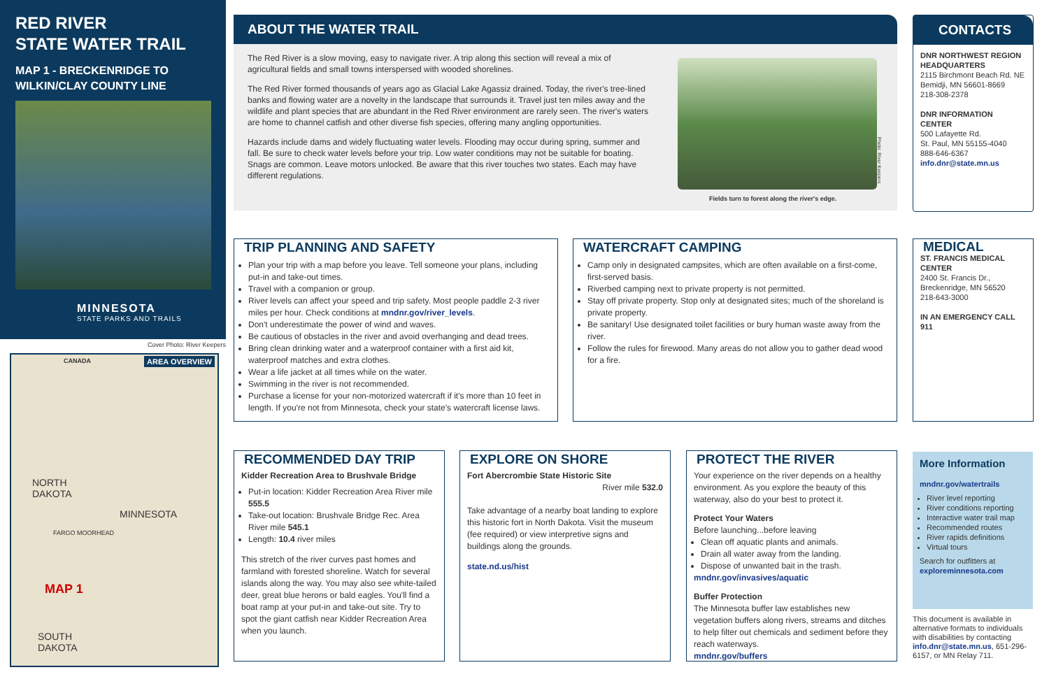RED RIVER
STATE WATER TRAIL
MAP 1 - BRECKENRIDGE TO
WILKIN/CLAY COUNTY LINE
MINNESOTA
STATE PARKS AND TRAILS
Cover Photo: River Keepers
AREA OVERVIEW CANADA
NORTH
DAKOTA
MINNESOTA
MAP 1
SOUTH
DAKOTA
FARGO MOORHEAD
ABOUT THE WATER TRAIL
The Red River is a slow moving, easy to navigate river. A trip along this section will reveal a mix of agricultural fields and small towns interspersed with wooded shorelines.
The Red River formed thousands of years ago as Glacial Lake Agassiz drained. Today, the river's tree-lined banks and flowing water are a novelty in the landscape that surrounds it. Travel just ten miles away and the wildlife and plant species that are abundant in the Red River environment are rarely seen. The river's waters are home to channel catfish and other diverse fish species, offering many angling opportunities.
Hazards include dams and widely fluctuating water levels. Flooding may occur during spring, summer and fall. Be sure to check water levels before your trip. Low water conditions may not be suitable for boating. Snags are common. Leave motors unlocked. Be aware that this river touches two states. Each may have different regulations.
Fields turn to forest along the river's edge.
Photo: River Keepers
CONTACTS
DNR NORTHWEST REGION HEADQUARTERS
2115 Birchmont Beach Rd. NE
Bemidji, MN 56601-8669
218-308-2378
DNR INFORMATION CENTER
500 Lafayette Rd.
St. Paul, MN 55155-4040
888-646-6367
info.dnr@state.mn.us
TRIP PLANNING AND SAFETY
Plan your trip with a map before you leave. Tell someone your plans, including put-in and take-out times.
Travel with a companion or group.
River levels can affect your speed and trip safety. Most people paddle 2-3 river miles per hour. Check conditions at mndnr.gov/river_levels.
Don't underestimate the power of wind and waves.
Be cautious of obstacles in the river and avoid overhanging and dead trees.
Bring clean drinking water and a waterproof container with a first aid kit, waterproof matches and extra clothes.
Wear a life jacket at all times while on the water.
Swimming in the river is not recommended.
Purchase a license for your non-motorized watercraft if it's more than 10 feet in length. If you're not from Minnesota, check your state's watercraft license laws.
WATERCRAFT CAMPING
Camp only in designated campsites, which are often available on a first-come, first-served basis.
Riverbed camping next to private property is not permitted.
Stay off private property. Stop only at designated sites; much of the shoreland is private property.
Be sanitary! Use designated toilet facilities or bury human waste away from the river.
Follow the rules for firewood. Many areas do not allow you to gather dead wood for a fire.
MEDICAL
ST. FRANCIS MEDICAL CENTER
2400 St. Francis Dr.,
Breckenridge, MN 56520
218-643-3000
IN AN EMERGENCY CALL 911
RECOMMENDED DAY TRIP
Kidder Recreation Area to Brushvale Bridge
Put-in location: Kidder Recreation Area River mile 555.5
Take-out location: Brushvale Bridge Rec. Area River mile 545.1
Length: 10.4 river miles
This stretch of the river curves past homes and farmland with forested shoreline. Watch for several islands along the way. You may also see white-tailed deer, great blue herons or bald eagles. You'll find a boat ramp at your put-in and take-out site. Try to spot the giant catfish near Kidder Recreation Area when you launch.
EXPLORE ON SHORE
Fort Abercrombie State Historic Site
River mile 532.0
Take advantage of a nearby boat landing to explore this historic fort in North Dakota. Visit the museum (fee required) or view interpretive signs and buildings along the grounds.
state.nd.us/hist
PROTECT THE RIVER
Your experience on the river depends on a healthy environment. As you explore the beauty of this waterway, also do your best to protect it.
Protect Your Waters
Before launching...before leaving
Clean off aquatic plants and animals.
Drain all water away from the landing.
Dispose of unwanted bait in the trash.
mndnr.gov/invasives/aquatic
Buffer Protection
The Minnesota buffer law establishes new vegetation buffers along rivers, streams and ditches to help filter out chemicals and sediment before they reach waterways.
mndnr.gov/buffers
More Information
mndnr.gov/watertrails
River level reporting
River conditions reporting
Interactive water trail map
Recommended routes
River rapids definitions
Virtual tours
Search for outfitters at
exploreminnesota.com
This document is available in alternative formats to individuals with disabilities by contacting info.dnr@state.mn.us, 651-296-6157, or MN Relay 711.